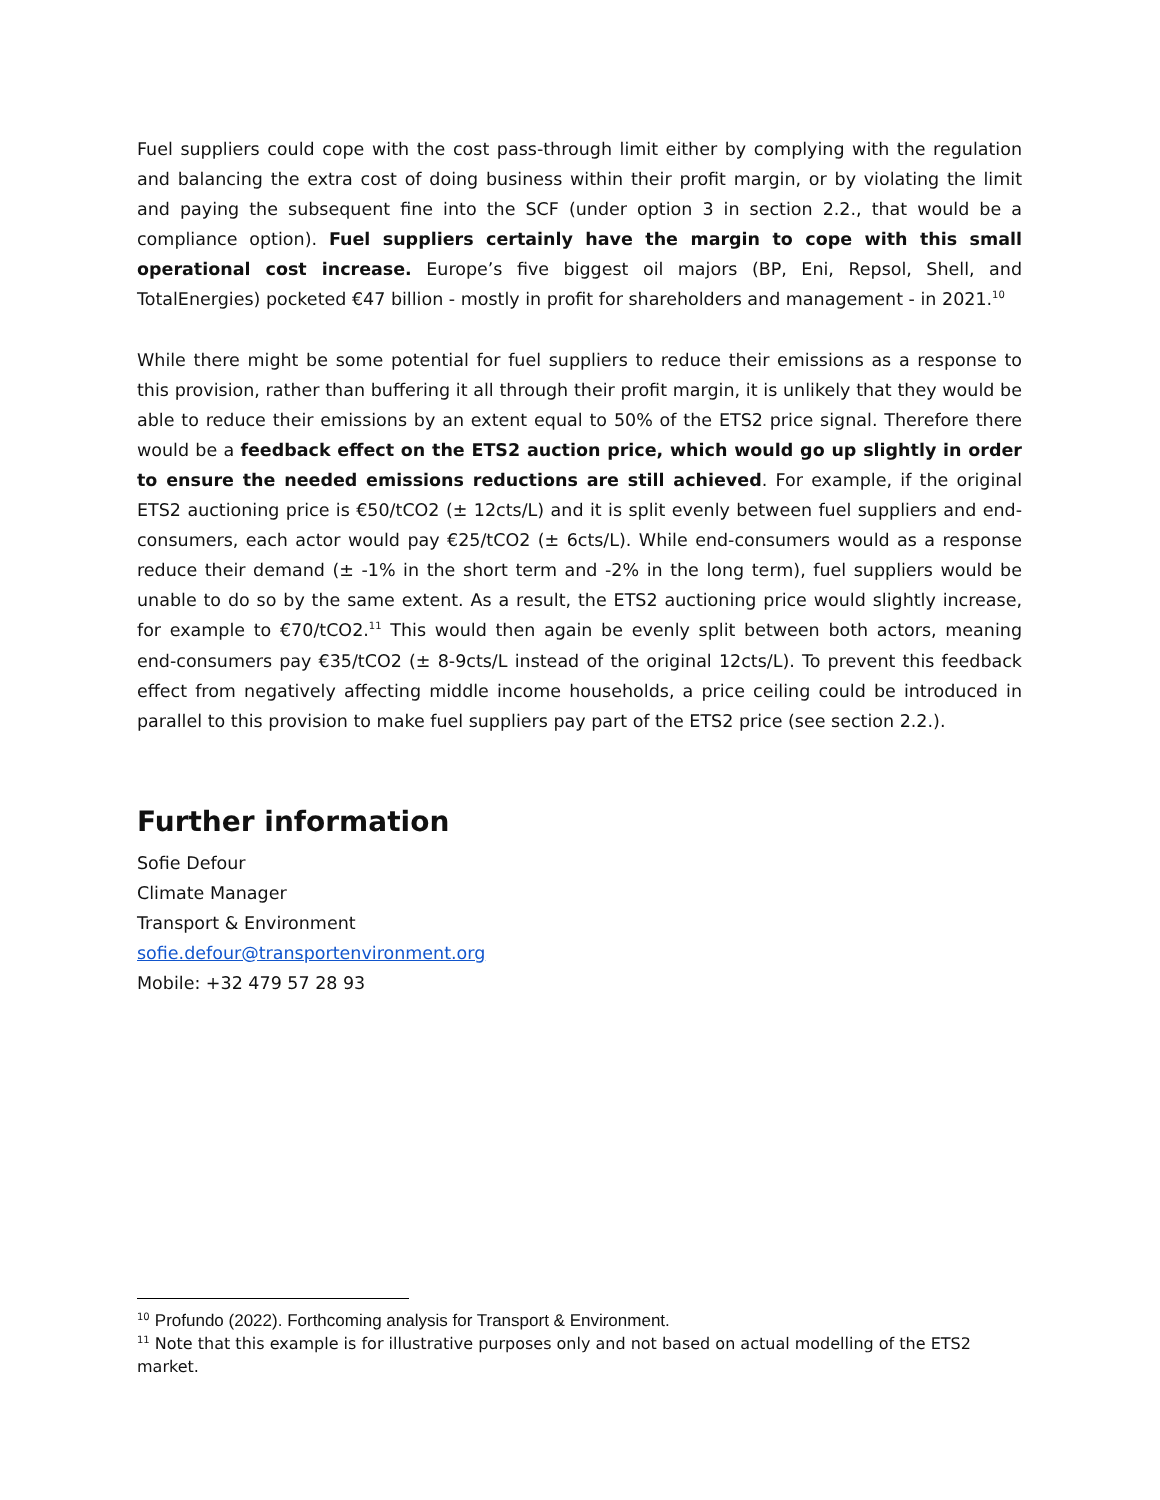Fuel suppliers could cope with the cost pass-through limit either by complying with the regulation and balancing the extra cost of doing business within their profit margin, or by violating the limit and paying the subsequent fine into the SCF (under option 3 in section 2.2., that would be a compliance option). Fuel suppliers certainly have the margin to cope with this small operational cost increase. Europe’s five biggest oil majors (BP, Eni, Repsol, Shell, and TotalEnergies) pocketed €47 billion - mostly in profit for shareholders and management - in 2021.<sup>10</sup>
While there might be some potential for fuel suppliers to reduce their emissions as a response to this provision, rather than buffering it all through their profit margin, it is unlikely that they would be able to reduce their emissions by an extent equal to 50% of the ETS2 price signal. Therefore there would be a feedback effect on the ETS2 auction price, which would go up slightly in order to ensure the needed emissions reductions are still achieved. For example, if the original ETS2 auctioning price is €50/tCO2 (± 12cts/L) and it is split evenly between fuel suppliers and end-consumers, each actor would pay €25/tCO2 (± 6cts/L). While end-consumers would as a response reduce their demand (± -1% in the short term and -2% in the long term), fuel suppliers would be unable to do so by the same extent. As a result, the ETS2 auctioning price would slightly increase, for example to €70/tCO2.<sup>11</sup> This would then again be evenly split between both actors, meaning end-consumers pay €35/tCO2 (± 8-9cts/L instead of the original 12cts/L). To prevent this feedback effect from negatively affecting middle income households, a price ceiling could be introduced in parallel to this provision to make fuel suppliers pay part of the ETS2 price (see section 2.2.).
Further information
Sofie Defour
Climate Manager
Transport & Environment
sofie.defour@transportenvironment.org
Mobile: +32 479 57 28 93
<sup>10</sup> Profundo (2022). Forthcoming analysis for Transport & Environment.
<sup>11</sup> Note that this example is for illustrative purposes only and not based on actual modelling of the ETS2 market.